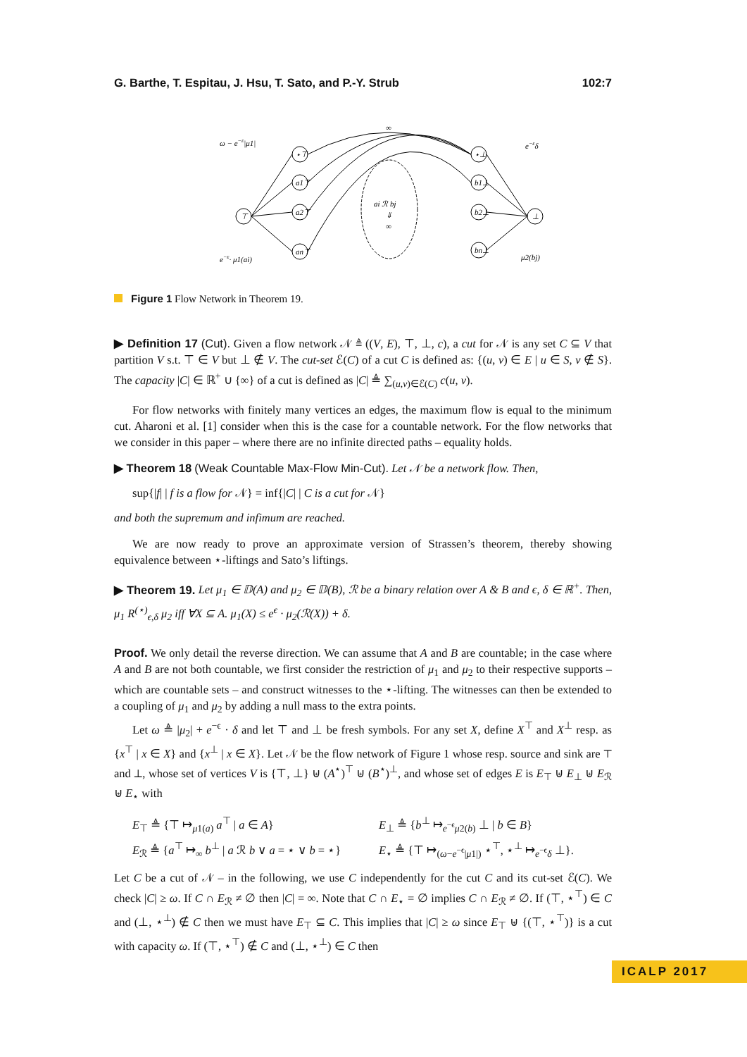G. Barthe, T. Espitau, J. Hsu, T. Sato, and P.-Y. Strub 102:7
ω − e−ε|μ1|
e−εδ
∞
e−ε· μ1(ai)
μ2(bj)
ai ℛ bj
⇓
∞
⊤
⊥
⋆⊤
a1⊤
a2⊤
an⊤
⋆⊥
b1⊥
b2⊥
bn⊥
Figure 1 Flow Network in Theorem 19.
▶ Definition 17 (Cut). Given a flow network 𝒩 ≜ ((V, E), ⊤, ⊥, c), a cut for 𝒩 is any set C ⊆ V that partition V s.t. ⊤ ∈ V but ⊥ ∉ V. The cut-set ℰ(C) of a cut C is defined as: {(u, v) ∈ E | u ∈ S, v ∉ S}. The capacity |C| ∈ ℝ<sup>+</sup> ∪ {∞} of a cut is defined as |C| ≜ ∑<sub>(u,v)∈ℰ(C)</sub> c(u, v).
For flow networks with finitely many vertices an edges, the maximum flow is equal to the minimum cut. Aharoni et al. [1] consider when this is the case for a countable network. For the flow networks that we consider in this paper – where there are no infinite directed paths – equality holds.
▶ Theorem 18 (Weak Countable Max-Flow Min-Cut). Let 𝒩 be a network flow. Then,
sup{|f| | f is a flow for 𝒩} = inf{|C| | C is a cut for 𝒩}
and both the supremum and infimum are reached.
We are now ready to prove an approximate version of Strassen’s theorem, thereby showing equivalence between ⋆-liftings and Sato’s liftings.
▶ Theorem 19. Let μ<sub>1</sub> ∈ 𝔻(A) and μ<sub>2</sub> ∈ 𝔻(B), ℛ be a binary relation over A & B and ϵ, δ ∈ ℝ<sup>+</sup>. Then, μ<sub>1</sub> R<sup>(⋆)</sup><sub>ϵ,δ</sub> μ<sub>2</sub> iff ∀X ⊆ A. μ<sub>1</sub>(X) ≤ e<sup>ϵ</sup> · μ<sub>2</sub>(ℛ(X)) + δ.
Proof. We only detail the reverse direction. We can assume that A and B are countable; in the case where A and B are not both countable, we first consider the restriction of μ<sub>1</sub> and μ<sub>2</sub> to their respective supports – which are countable sets – and construct witnesses to the ⋆-lifting. The witnesses can then be extended to a coupling of μ<sub>1</sub> and μ<sub>2</sub> by adding a null mass to the extra points.
Let ω ≜ |μ<sub>2</sub>| + e<sup>−ϵ</sup> · δ and let ⊤ and ⊥ be fresh symbols. For any set X, define X<sup>⊤</sup> and X<sup>⊥</sup> resp. as {x<sup>⊤</sup> | x ∈ X} and {x<sup>⊥</sup> | x ∈ X}. Let 𝒩 be the flow network of Figure 1 whose resp. source and sink are ⊤ and ⊥, whose set of vertices V is {⊤, ⊥} ⊎ (A<sup>⋆</sup>)<sup>⊤</sup> ⊎ (B<sup>⋆</sup>)<sup>⊥</sup>, and whose set of edges E is E<sub>⊤</sub> ⊎ E<sub>⊥</sub> ⊎ E<sub>ℛ</sub> ⊎ E<sub>⋆</sub> with
E<sub>⊤</sub> ≜ {⊤ ↦<sub>μ1(a)</sub> a<sup>⊤</sup> | a ∈ A} E<sub>⊥</sub> ≜ {b<sup>⊥</sup> ↦<sub>e<sup>−ϵ</sup>μ2(b)</sub> ⊥ | b ∈ B} E<sub>ℛ</sub> ≜ {a<sup>⊤</sup> ↦<sub>∞</sub> b<sup>⊥</sup> | a ℛ b ∨ a = ⋆ ∨ b = ⋆} E<sub>⋆</sub> ≜ {⊤ ↦<sub>(ω−e<sup>−ϵ</sup>|μ1|)</sub> ⋆<sup>⊤</sup>, ⋆<sup>⊥</sup> ↦<sub>e<sup>−ϵ</sup>δ</sub> ⊥}.
Let C be a cut of 𝒩 – in the following, we use C independently for the cut C and its cut-set ℰ(C). We check |C| ≥ ω. If C ∩ E<sub>ℛ</sub> ≠ ∅ then |C| = ∞. Note that C ∩ E<sub>⋆</sub> = ∅ implies C ∩ E<sub>ℛ</sub> ≠ ∅. If (⊤, ⋆<sup>⊤</sup>) ∈ C and (⊥, ⋆<sup>⊥</sup>) ∉ C then we must have E<sub>⊤</sub> ⊆ C. This implies that |C| ≥ ω since E<sub>⊤</sub> ⊎ {(⊤, ⋆<sup>⊤</sup>)} is a cut with capacity ω. If (⊤, ⋆<sup>⊤</sup>) ∉ C and (⊥, ⋆<sup>⊥</sup>) ∈ C then
ICALP 2017